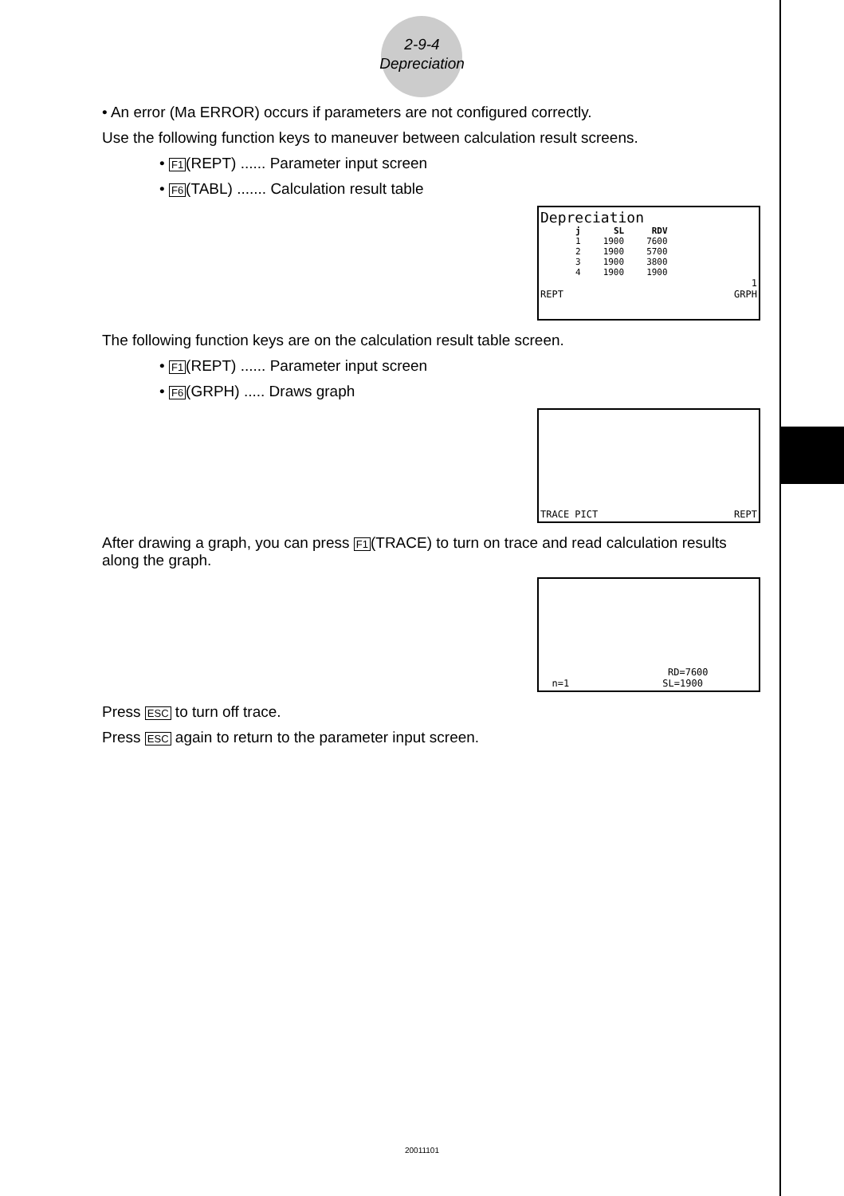2-9-4
Depreciation
• An error (Ma ERROR) occurs if parameters are not configured correctly.
Use the following function keys to maneuver between calculation result screens.
• F1(REPT) ...... Parameter input screen
• F6(TABL) ....... Calculation result table
Depreciation
| j | SL | RDV |
| --- | --- | --- |
| 1 | 1900 | 7600 |
| 2 | 1900 | 5700 |
| 3 | 1900 | 3800 |
| 4 | 1900 | 1900 |
1
REPT GRPH
The following function keys are on the calculation result table screen.
• F1(REPT) ...... Parameter input screen
• F6(GRPH) ..... Draws graph
TRACE PICT REPT
After drawing a graph, you can press F1(TRACE) to turn on trace and read calculation results along the graph.
RD=7600
n=1 SL=1900
Press ESC to turn off trace.
Press ESC again to return to the parameter input screen.
20011101